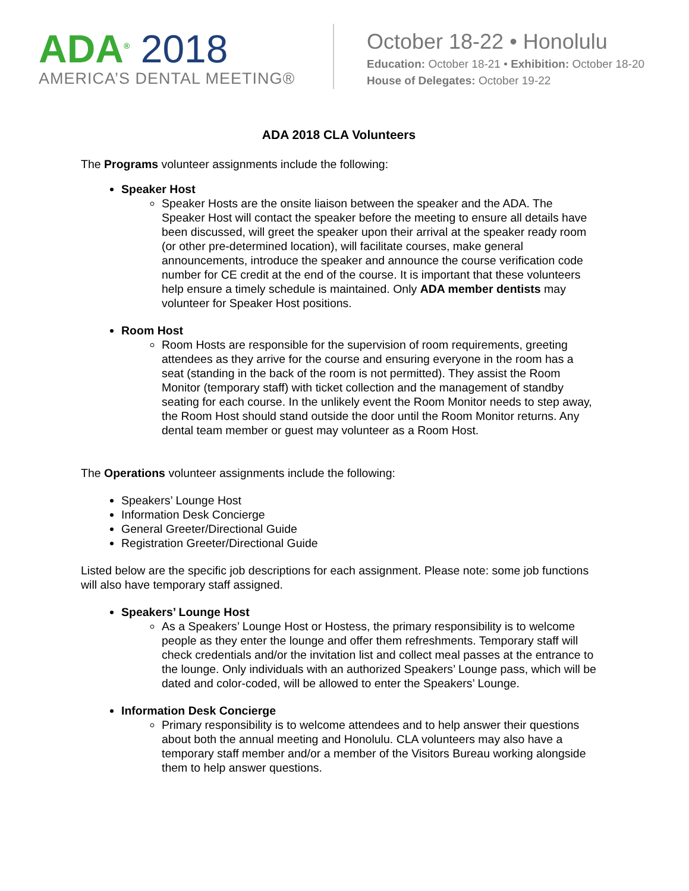ADA<sup>®</sup> 2018
AMERICA’S DENTAL MEETING®
October 18-22 • Honolulu
Education: October 18-21 • Exhibition: October 18-20
House of Delegates: October 19-22
ADA 2018 CLA Volunteers
The Programs volunteer assignments include the following:
Speaker Host
Speaker Hosts are the onsite liaison between the speaker and the ADA. The Speaker Host will contact the speaker before the meeting to ensure all details have been discussed, will greet the speaker upon their arrival at the speaker ready room (or other pre-determined location), will facilitate courses, make general announcements, introduce the speaker and announce the course verification code number for CE credit at the end of the course. It is important that these volunteers help ensure a timely schedule is maintained. Only ADA member dentists may volunteer for Speaker Host positions.
Room Host
Room Hosts are responsible for the supervision of room requirements, greeting attendees as they arrive for the course and ensuring everyone in the room has a seat (standing in the back of the room is not permitted). They assist the Room Monitor (temporary staff) with ticket collection and the management of standby seating for each course. In the unlikely event the Room Monitor needs to step away, the Room Host should stand outside the door until the Room Monitor returns. Any dental team member or guest may volunteer as a Room Host.
The Operations volunteer assignments include the following:
Speakers’ Lounge Host
Information Desk Concierge
General Greeter/Directional Guide
Registration Greeter/Directional Guide
Listed below are the specific job descriptions for each assignment. Please note: some job functions will also have temporary staff assigned.
Speakers’ Lounge Host
As a Speakers’ Lounge Host or Hostess, the primary responsibility is to welcome people as they enter the lounge and offer them refreshments. Temporary staff will check credentials and/or the invitation list and collect meal passes at the entrance to the lounge. Only individuals with an authorized Speakers’ Lounge pass, which will be dated and color-coded, will be allowed to enter the Speakers’ Lounge.
Information Desk Concierge
Primary responsibility is to welcome attendees and to help answer their questions about both the annual meeting and Honolulu. CLA volunteers may also have a temporary staff member and/or a member of the Visitors Bureau working alongside them to help answer questions.